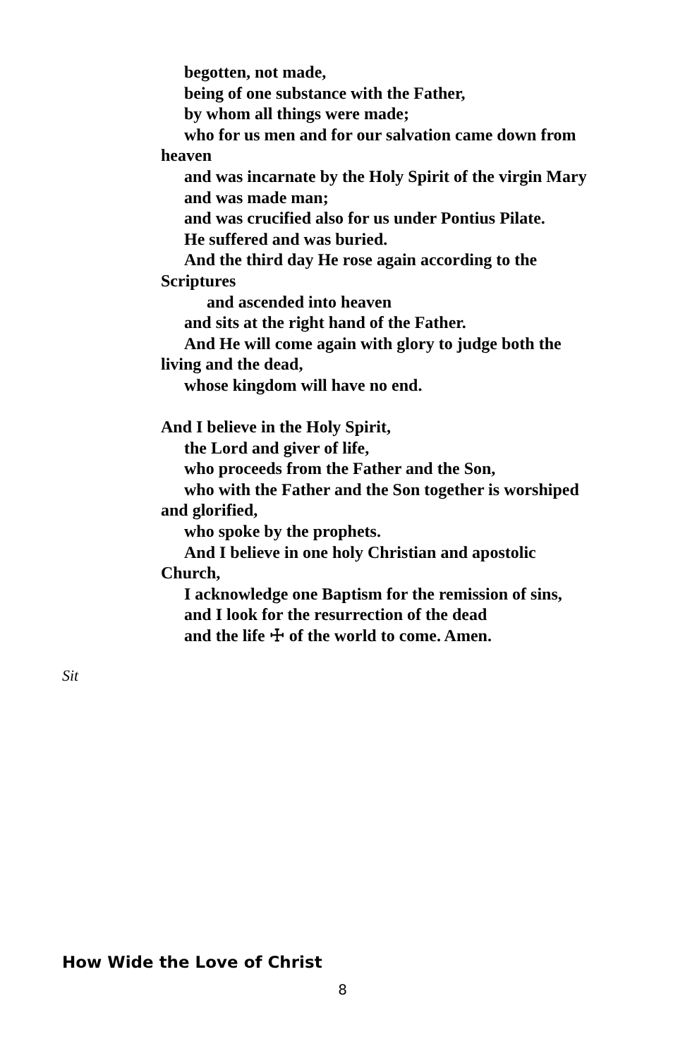begotten, not made,
being of one substance with the Father,
by whom all things were made;
who for us men and for our salvation came down from
heaven
and was incarnate by the Holy Spirit of the virgin Mary
and was made man;
and was crucified also for us under Pontius Pilate.
He suffered and was buried.
And the third day He rose again according to the
Scriptures
and ascended into heaven
and sits at the right hand of the Father.
And He will come again with glory to judge both the
living and the dead,
whose kingdom will have no end.
And I believe in the Holy Spirit,
the Lord and giver of life,
who proceeds from the Father and the Son,
who with the Father and the Son together is worshiped
and glorified,
who spoke by the prophets.
And I believe in one holy Christian and apostolic
Church,
I acknowledge one Baptism for the remission of sins,
and I look for the resurrection of the dead
and the life ☩ of the world to come. Amen.
Sit
How Wide the Love of Christ
8